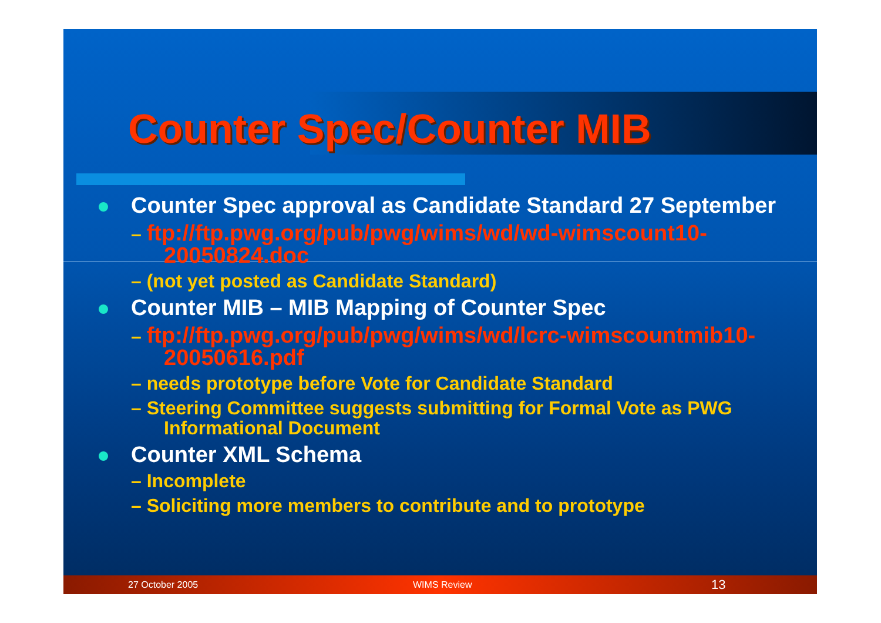Counter Spec/Counter MIB
Counter Spec approval as Candidate Standard 27 September
– ftp://ftp.pwg.org/pub/pwg/wims/wd/wd-wimscount10-20050824.doc
– (not yet posted as Candidate Standard)
Counter MIB – MIB Mapping of Counter Spec
– ftp://ftp.pwg.org/pub/pwg/wims/wd/lcrc-wimscountmib10-20050616.pdf
– needs prototype before Vote for Candidate Standard
– Steering Committee suggests submitting for Formal Vote as PWG Informational Document
Counter XML Schema
– Incomplete
– Soliciting more members to contribute and to prototype
27 October 2005 WIMS Review 13